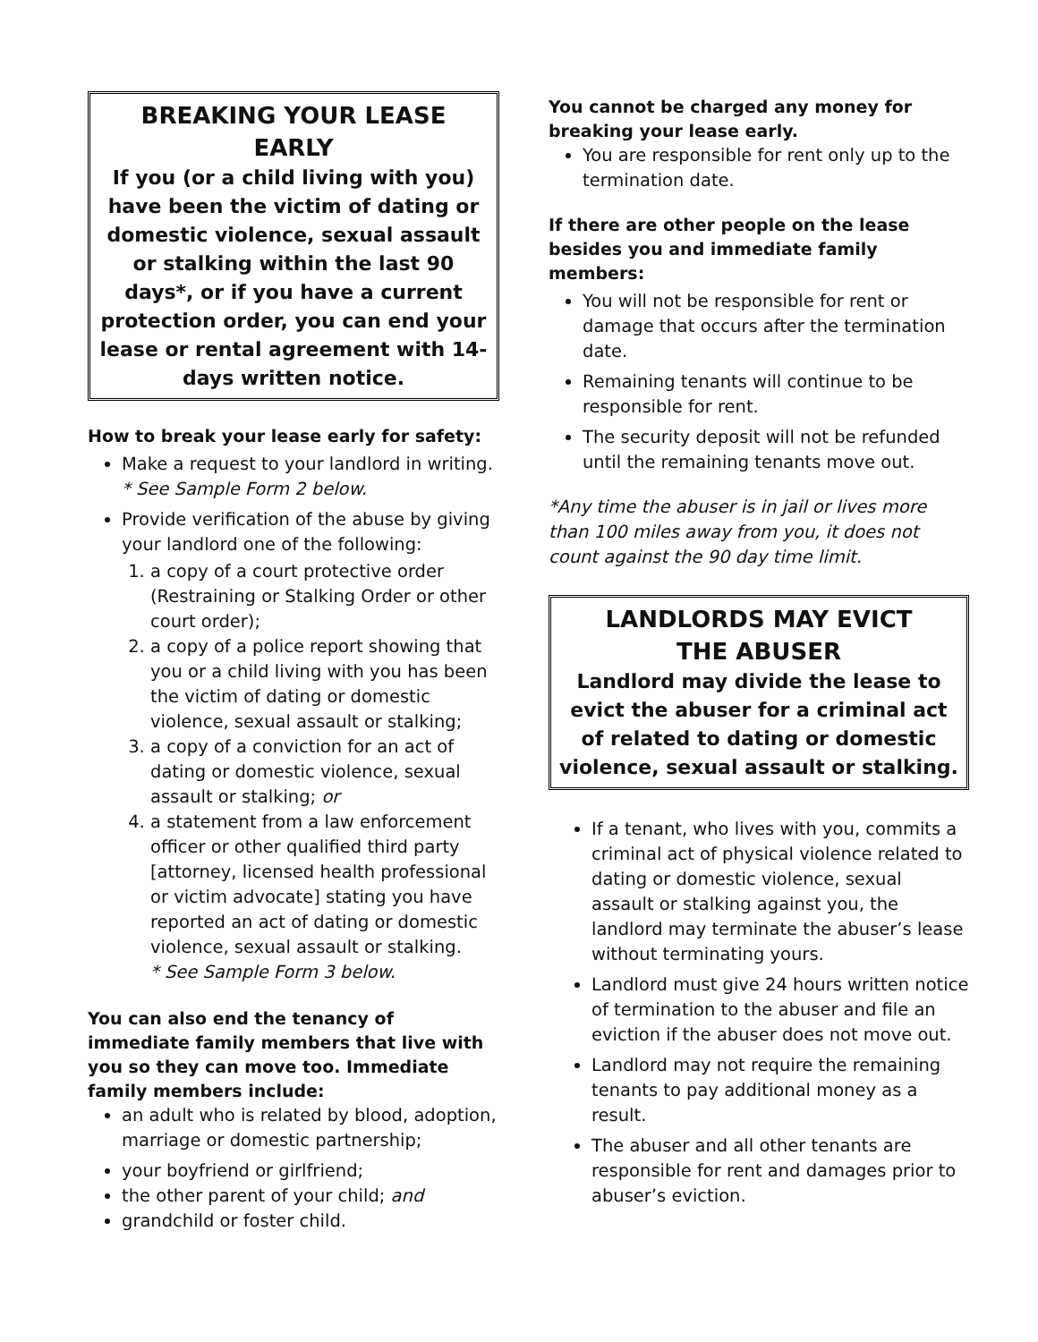BREAKING YOUR LEASE EARLY
If you (or a child living with you) have been the victim of dating or domestic violence, sexual assault or stalking within the last 90 days*, or if you have a current protection order, you can end your lease or rental agreement with 14-days written notice.
How to break your lease early for safety:
Make a request to your landlord in writing. * See Sample Form 2 below.
Provide verification of the abuse by giving your landlord one of the following:
1. a copy of a court protective order (Restraining or Stalking Order or other court order);
2. a copy of a police report showing that you or a child living with you has been the victim of dating or domestic violence, sexual assault or stalking;
3. a copy of a conviction for an act of dating or domestic violence, sexual assault or stalking; or
4. a statement from a law enforcement officer or other qualified third party [attorney, licensed health professional or victim advocate] stating you have reported an act of dating or domestic violence, sexual assault or stalking.
* See Sample Form 3 below.
You can also end the tenancy of immediate family members that live with you so they can move too. Immediate family members include:
an adult who is related by blood, adoption, marriage or domestic partnership;
your boyfriend or girlfriend;
the other parent of your child; and
grandchild or foster child.
You cannot be charged any money for breaking your lease early.
You are responsible for rent only up to the termination date.
If there are other people on the lease besides you and immediate family members:
You will not be responsible for rent or damage that occurs after the termination date.
Remaining tenants will continue to be responsible for rent.
The security deposit will not be refunded until the remaining tenants move out.
*Any time the abuser is in jail or lives more than 100 miles away from you, it does not count against the 90 day time limit.
LANDLORDS MAY EVICT
THE ABUSER
Landlord may divide the lease to evict the abuser for a criminal act of related to dating or domestic violence, sexual assault or stalking.
If a tenant, who lives with you, commits a criminal act of physical violence related to dating or domestic violence, sexual assault or stalking against you, the landlord may terminate the abuser’s lease without terminating yours.
Landlord must give 24 hours written notice of termination to the abuser and file an eviction if the abuser does not move out.
Landlord may not require the remaining tenants to pay additional money as a result.
The abuser and all other tenants are responsible for rent and damages prior to abuser’s eviction.